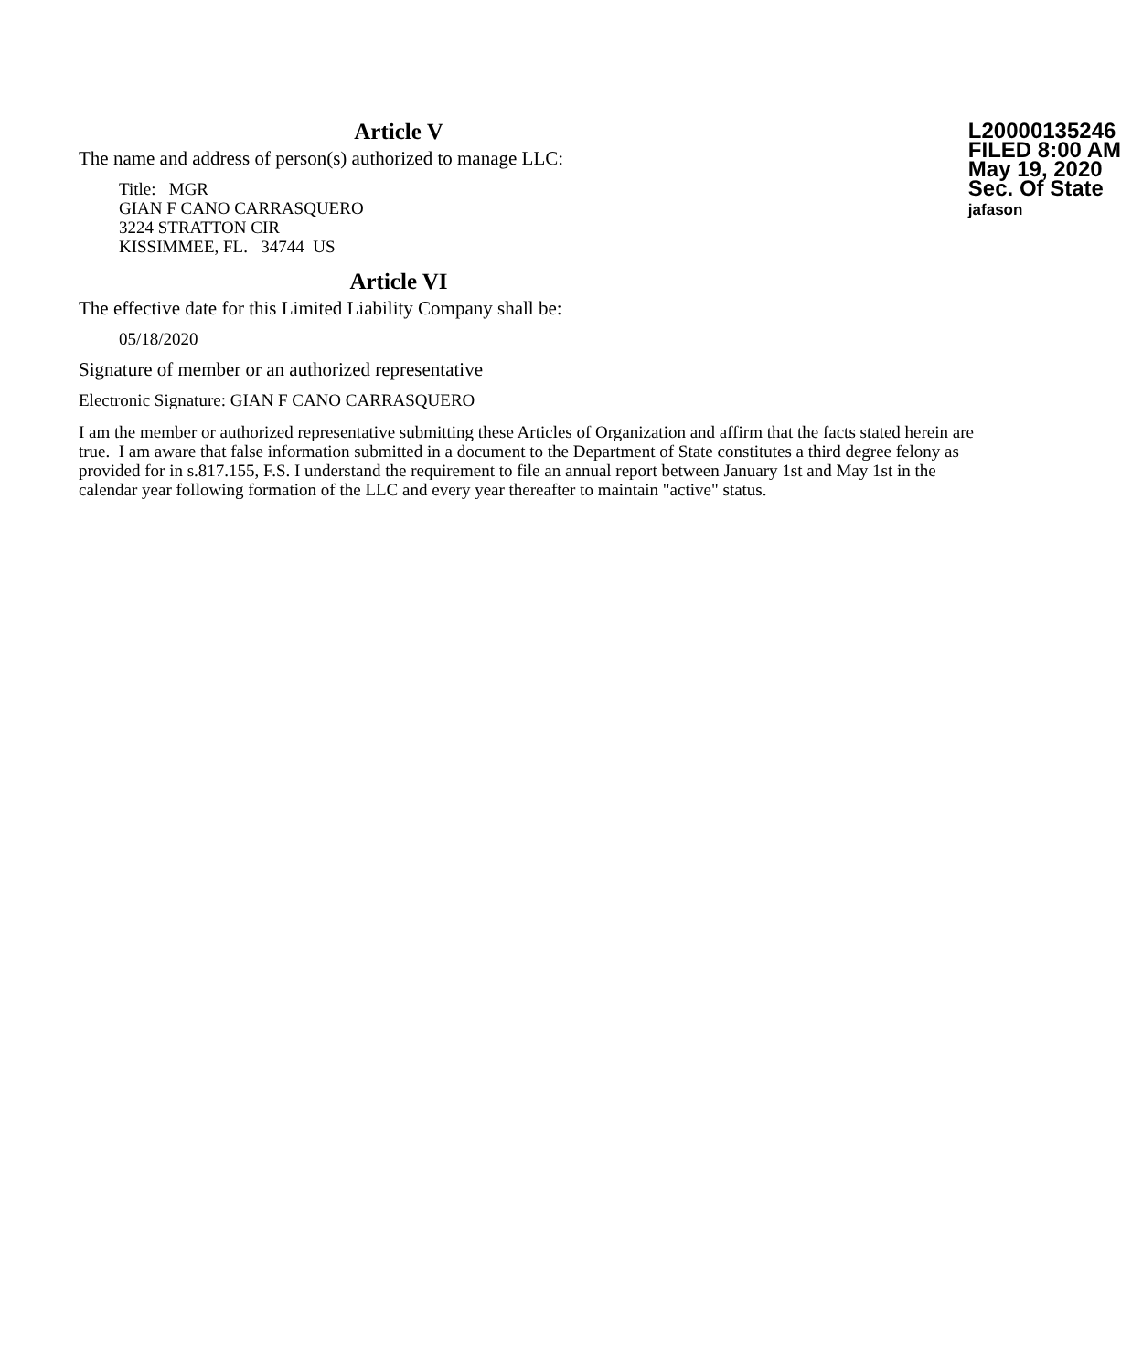L20000135246
FILED 8:00 AM
May 19, 2020
Sec. Of State
jafason
Article V
The name and address of person(s) authorized to manage LLC:
Title: MGR
GIAN F CANO CARRASQUERO
3224 STRATTON CIR
KISSIMMEE, FL. 34744 US
Article VI
The effective date for this Limited Liability Company shall be:
05/18/2020
Signature of member or an authorized representative
Electronic Signature: GIAN F CANO CARRASQUERO
I am the member or authorized representative submitting these Articles of Organization and affirm that the facts stated herein are true. I am aware that false information submitted in a document to the Department of State constitutes a third degree felony as provided for in s.817.155, F.S. I understand the requirement to file an annual report between January 1st and May 1st in the calendar year following formation of the LLC and every year thereafter to maintain "active" status.